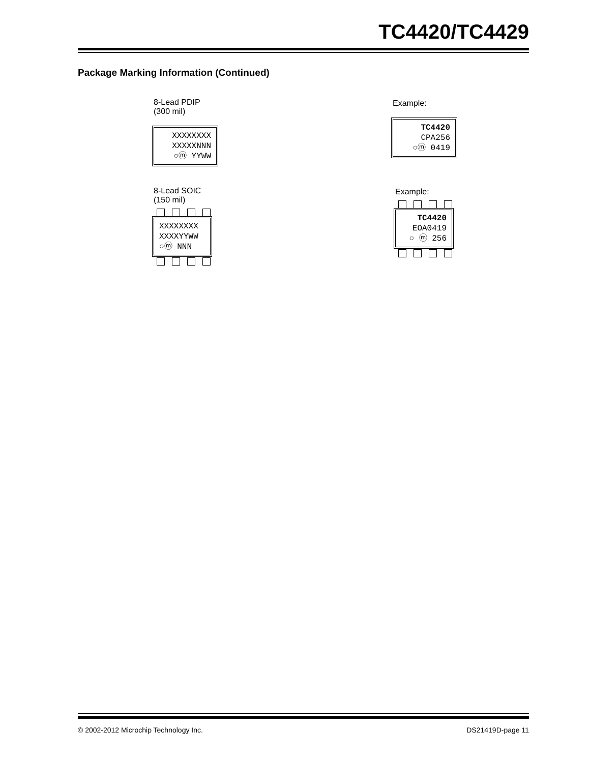TC4420/TC4429
Package Marking Information (Continued)
8-Lead PDIP (300 mil)
XXXXXXXX
XXXXXNNN
○ⓜ YYWW
Example:
TC4420
CPA256
○ⓜ 0419
8-Lead SOIC (150 mil)
XXXXXXXX
XXXXYYWW
○ⓜ NNN
Example:
TC4420
EOA0419
○ ⓜ 256
© 2002-2012 Microchip Technology Inc.
DS21419D-page 11